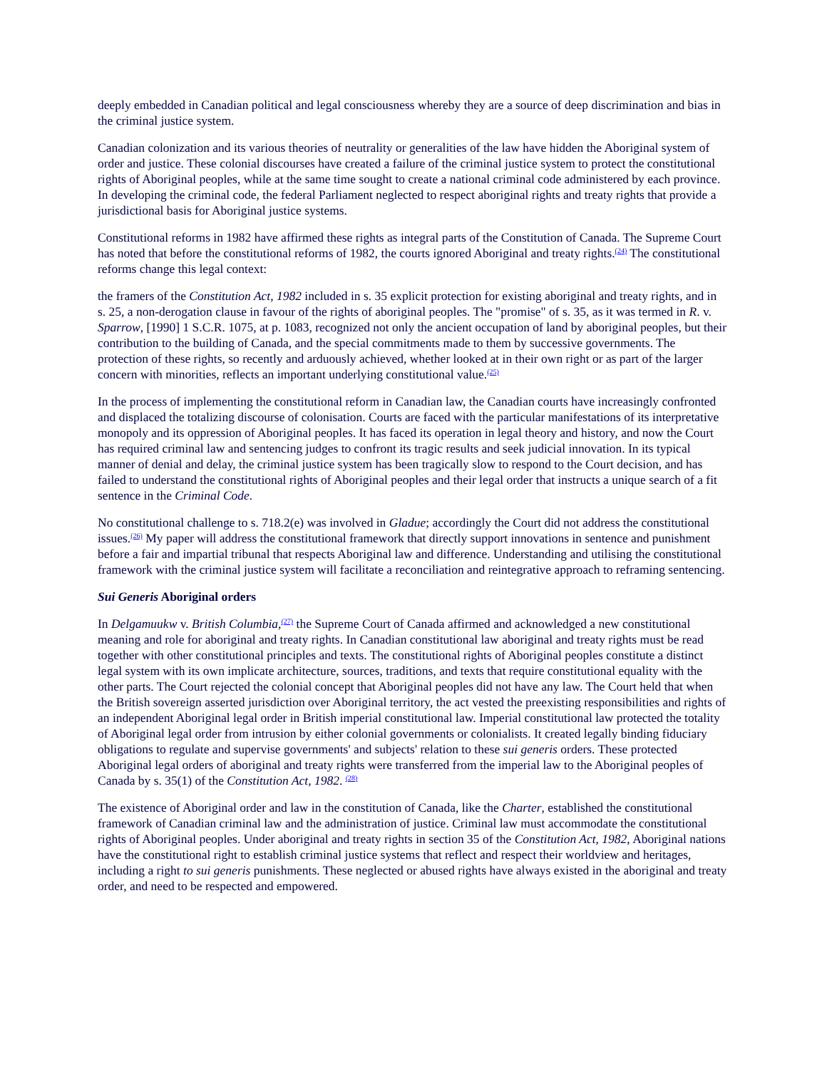deeply embedded in Canadian political and legal consciousness whereby they are a source of deep discrimination and bias in the criminal justice system.
Canadian colonization and its various theories of neutrality or generalities of the law have hidden the Aboriginal system of order and justice. These colonial discourses have created a failure of the criminal justice system to protect the constitutional rights of Aboriginal peoples, while at the same time sought to create a national criminal code administered by each province. In developing the criminal code, the federal Parliament neglected to respect aboriginal rights and treaty rights that provide a jurisdictional basis for Aboriginal justice systems.
Constitutional reforms in 1982 have affirmed these rights as integral parts of the Constitution of Canada. The Supreme Court has noted that before the constitutional reforms of 1982, the courts ignored Aboriginal and treaty rights.<sup>(24)</sup> The constitutional reforms change this legal context:
the framers of the Constitution Act, 1982 included in s. 35 explicit protection for existing aboriginal and treaty rights, and in s. 25, a non-derogation clause in favour of the rights of aboriginal peoples. The "promise" of s. 35, as it was termed in R. v. Sparrow, [1990] 1 S.C.R. 1075, at p. 1083, recognized not only the ancient occupation of land by aboriginal peoples, but their contribution to the building of Canada, and the special commitments made to them by successive governments. The protection of these rights, so recently and arduously achieved, whether looked at in their own right or as part of the larger concern with minorities, reflects an important underlying constitutional value.<sup>(25)</sup>
In the process of implementing the constitutional reform in Canadian law, the Canadian courts have increasingly confronted and displaced the totalizing discourse of colonisation. Courts are faced with the particular manifestations of its interpretative monopoly and its oppression of Aboriginal peoples. It has faced its operation in legal theory and history, and now the Court has required criminal law and sentencing judges to confront its tragic results and seek judicial innovation. In its typical manner of denial and delay, the criminal justice system has been tragically slow to respond to the Court decision, and has failed to understand the constitutional rights of Aboriginal peoples and their legal order that instructs a unique search of a fit sentence in the Criminal Code.
No constitutional challenge to s. 718.2(e) was involved in Gladue; accordingly the Court did not address the constitutional issues.<sup>(26)</sup> My paper will address the constitutional framework that directly support innovations in sentence and punishment before a fair and impartial tribunal that respects Aboriginal law and difference. Understanding and utilising the constitutional framework with the criminal justice system will facilitate a reconciliation and reintegrative approach to reframing sentencing.
Sui Generis Aboriginal orders
In Delgamuukw v. British Columbia,<sup>(27)</sup> the Supreme Court of Canada affirmed and acknowledged a new constitutional meaning and role for aboriginal and treaty rights. In Canadian constitutional law aboriginal and treaty rights must be read together with other constitutional principles and texts. The constitutional rights of Aboriginal peoples constitute a distinct legal system with its own implicate architecture, sources, traditions, and texts that require constitutional equality with the other parts. The Court rejected the colonial concept that Aboriginal peoples did not have any law. The Court held that when the British sovereign asserted jurisdiction over Aboriginal territory, the act vested the preexisting responsibilities and rights of an independent Aboriginal legal order in British imperial constitutional law. Imperial constitutional law protected the totality of Aboriginal legal order from intrusion by either colonial governments or colonialists. It created legally binding fiduciary obligations to regulate and supervise governments' and subjects' relation to these sui generis orders. These protected Aboriginal legal orders of aboriginal and treaty rights were transferred from the imperial law to the Aboriginal peoples of Canada by s. 35(1) of the Constitution Act, 1982. <sup>(28)</sup>
The existence of Aboriginal order and law in the constitution of Canada, like the Charter, established the constitutional framework of Canadian criminal law and the administration of justice. Criminal law must accommodate the constitutional rights of Aboriginal peoples. Under aboriginal and treaty rights in section 35 of the Constitution Act, 1982, Aboriginal nations have the constitutional right to establish criminal justice systems that reflect and respect their worldview and heritages, including a right to sui generis punishments. These neglected or abused rights have always existed in the aboriginal and treaty order, and need to be respected and empowered.